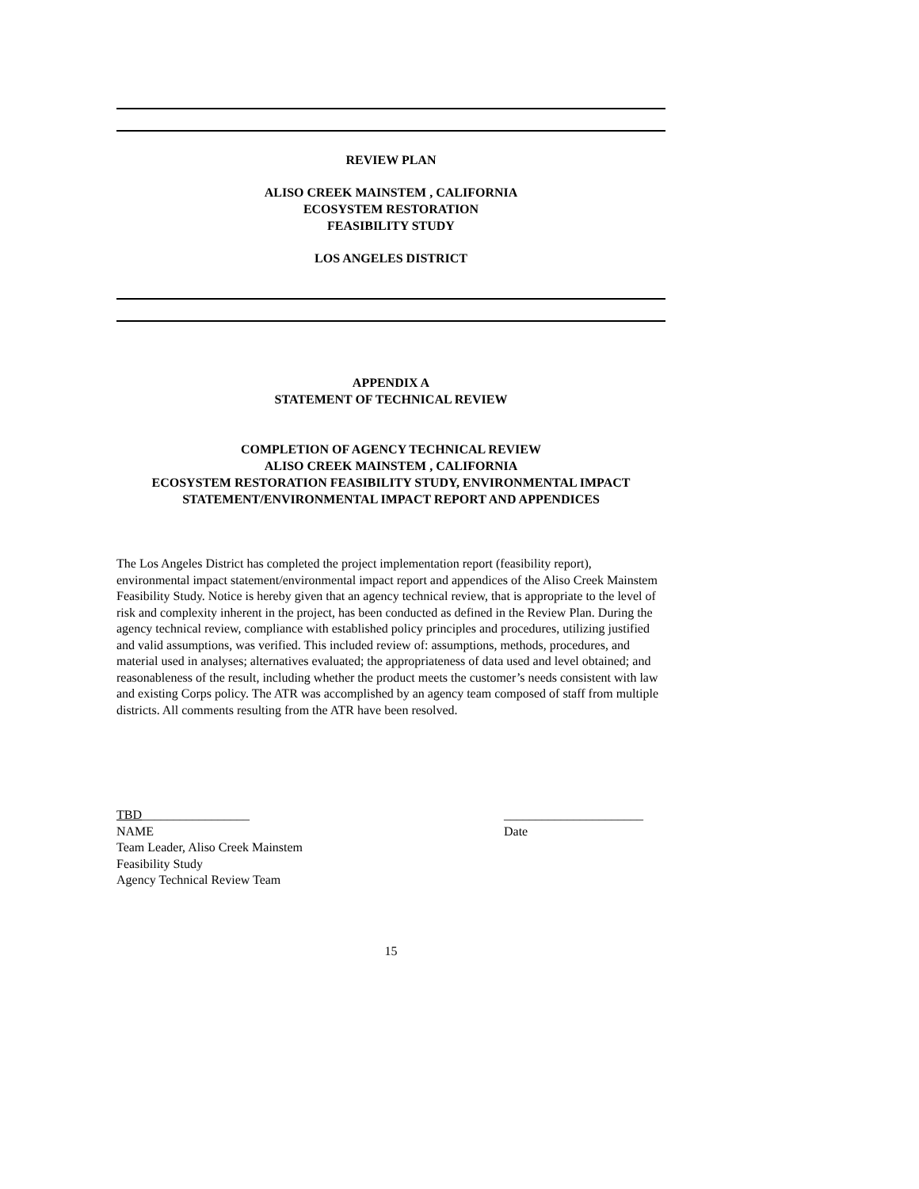REVIEW PLAN
ALISO CREEK MAINSTEM , CALIFORNIA
ECOSYSTEM RESTORATION
FEASIBILITY STUDY
LOS ANGELES DISTRICT
APPENDIX A
STATEMENT OF TECHNICAL REVIEW
COMPLETION OF AGENCY TECHNICAL REVIEW
ALISO CREEK MAINSTEM , CALIFORNIA
ECOSYSTEM RESTORATION FEASIBILITY STUDY, ENVIRONMENTAL IMPACT
STATEMENT/ENVIRONMENTAL IMPACT REPORT AND APPENDICES
The Los Angeles District has completed the project implementation report (feasibility report), environmental impact statement/environmental impact report and appendices of the Aliso Creek Mainstem Feasibility Study. Notice is hereby given that an agency technical review, that is appropriate to the level of risk and complexity inherent in the project, has been conducted as defined in the Review Plan. During the agency technical review, compliance with established policy principles and procedures, utilizing justified and valid assumptions, was verified. This included review of: assumptions, methods, procedures, and material used in analyses; alternatives evaluated; the appropriateness of data used and level obtained; and reasonableness of the result, including whether the product meets the customer’s needs consistent with law and existing Corps policy. The ATR was accomplished by an agency team composed of staff from multiple districts. All comments resulting from the ATR have been resolved.
TBD_________________
NAME
Team Leader, Aliso Creek Mainstem
Feasibility Study
Agency Technical Review Team
______________________
Date
15